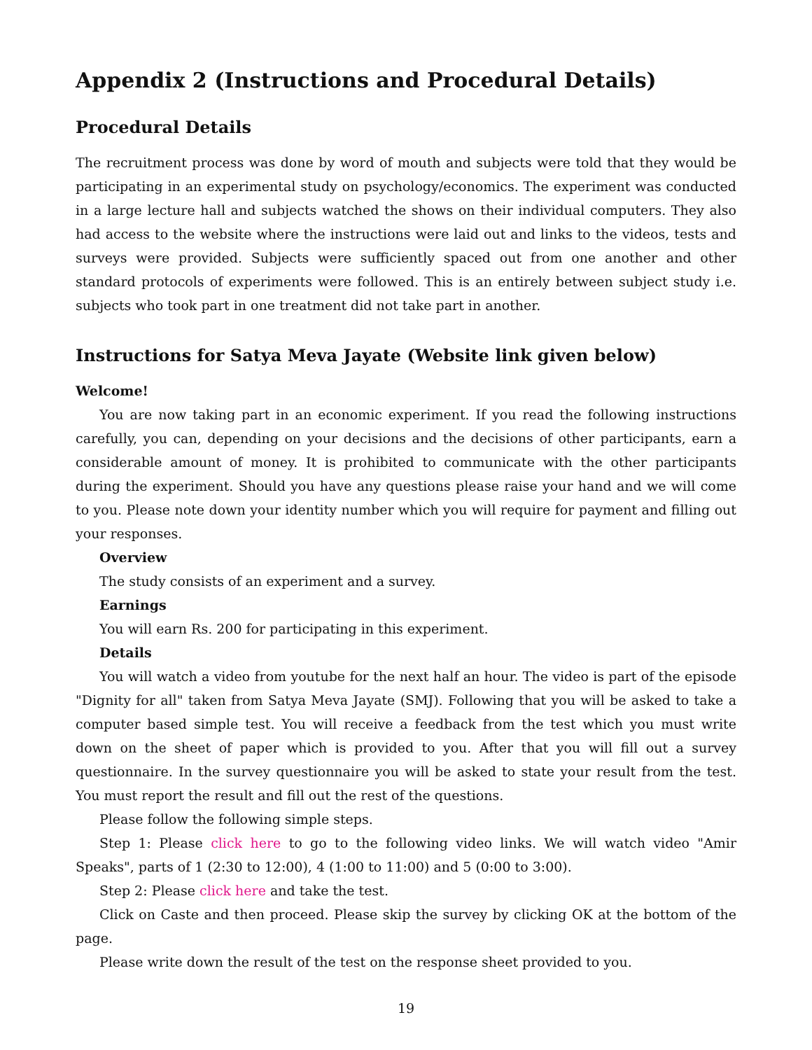Appendix 2 (Instructions and Procedural Details)
Procedural Details
The recruitment process was done by word of mouth and subjects were told that they would be participating in an experimental study on psychology/economics. The experiment was conducted in a large lecture hall and subjects watched the shows on their individual computers. They also had access to the website where the instructions were laid out and links to the videos, tests and surveys were provided. Subjects were sufficiently spaced out from one another and other standard protocols of experiments were followed. This is an entirely between subject study i.e. subjects who took part in one treatment did not take part in another.
Instructions for Satya Meva Jayate (Website link given below)
Welcome!
You are now taking part in an economic experiment. If you read the following instructions carefully, you can, depending on your decisions and the decisions of other participants, earn a considerable amount of money. It is prohibited to communicate with the other participants during the experiment. Should you have any questions please raise your hand and we will come to you. Please note down your identity number which you will require for payment and filling out your responses.
Overview
The study consists of an experiment and a survey.
Earnings
You will earn Rs. 200 for participating in this experiment.
Details
You will watch a video from youtube for the next half an hour. The video is part of the episode "Dignity for all" taken from Satya Meva Jayate (SMJ). Following that you will be asked to take a computer based simple test. You will receive a feedback from the test which you must write down on the sheet of paper which is provided to you. After that you will fill out a survey questionnaire. In the survey questionnaire you will be asked to state your result from the test. You must report the result and fill out the rest of the questions.
Please follow the following simple steps.
Step 1: Please click here to go to the following video links. We will watch video "Amir Speaks", parts of 1 (2:30 to 12:00), 4 (1:00 to 11:00) and 5 (0:00 to 3:00).
Step 2: Please click here and take the test.
Click on Caste and then proceed. Please skip the survey by clicking OK at the bottom of the page.
Please write down the result of the test on the response sheet provided to you.
19